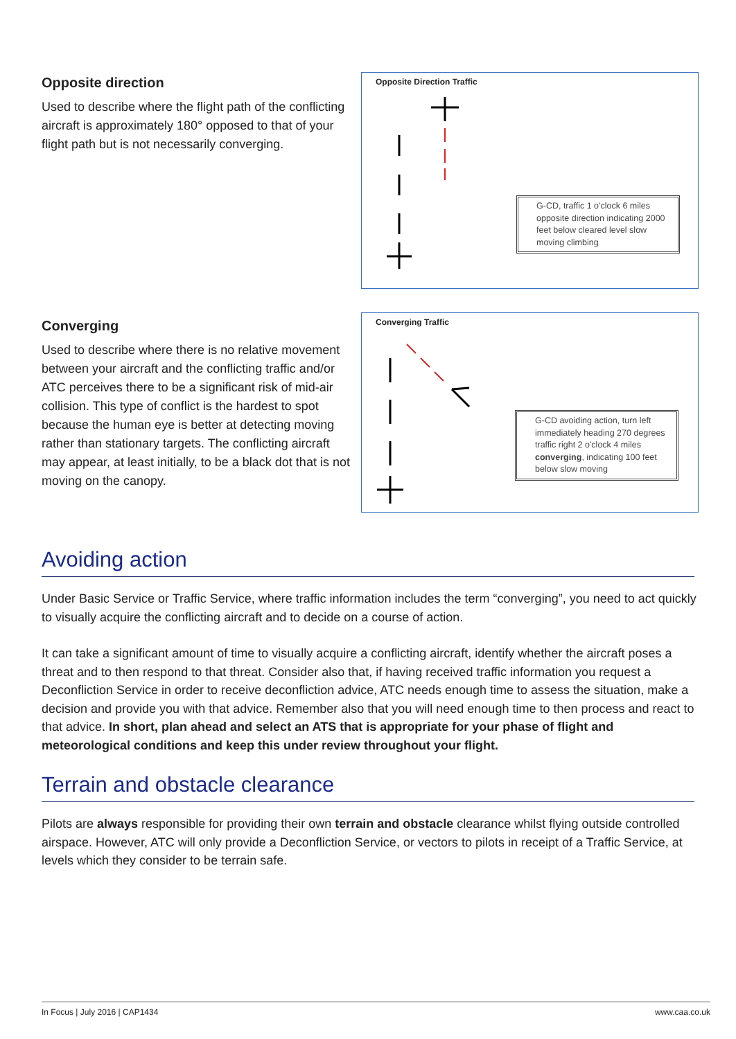Opposite direction
Used to describe where the flight path of the conflicting aircraft is approximately 180° opposed to that of your flight path but is not necessarily converging.
Opposite Direction Traffic
G-CD, traffic 1 o'clock 6 miles opposite direction indicating 2000 feet below cleared level slow moving climbing
Converging
Used to describe where there is no relative movement between your aircraft and the conflicting traffic and/or ATC perceives there to be a significant risk of mid-air collision. This type of conflict is the hardest to spot because the human eye is better at detecting moving rather than stationary targets. The conflicting aircraft may appear, at least initially, to be a black dot that is not moving on the canopy.
Converging Traffic
G-CD avoiding action, turn left immediately heading 270 degrees traffic right 2 o'clock 4 miles converging, indicating 100 feet below slow moving
Avoiding action
Under Basic Service or Traffic Service, where traffic information includes the term “converging”, you need to act quickly to visually acquire the conflicting aircraft and to decide on a course of action.
It can take a significant amount of time to visually acquire a conflicting aircraft, identify whether the aircraft poses a threat and to then respond to that threat. Consider also that, if having received traffic information you request a Deconfliction Service in order to receive deconfliction advice, ATC needs enough time to assess the situation, make a decision and provide you with that advice. Remember also that you will need enough time to then process and react to that advice. In short, plan ahead and select an ATS that is appropriate for your phase of flight and meteorological conditions and keep this under review throughout your flight.
Terrain and obstacle clearance
Pilots are always responsible for providing their own terrain and obstacle clearance whilst flying outside controlled airspace. However, ATC will only provide a Deconfliction Service, or vectors to pilots in receipt of a Traffic Service, at levels which they consider to be terrain safe.
In Focus | July 2016 | CAP1434 www.caa.co.uk